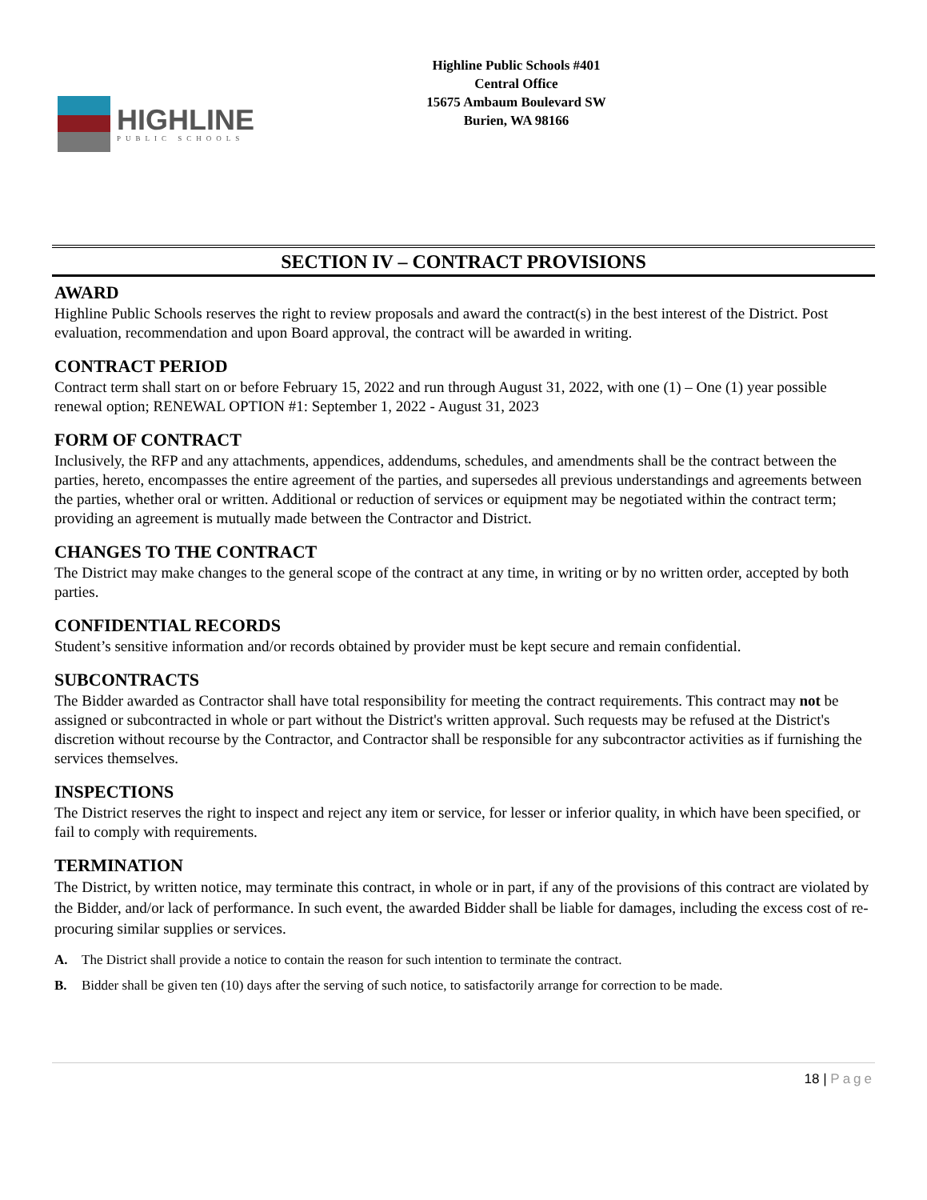HIGHLINE
PUBLIC SCHOOLS
Highline Public Schools #401
Central Office
15675 Ambaum Boulevard SW
Burien, WA 98166
SECTION IV – CONTRACT PROVISIONS
AWARD
Highline Public Schools reserves the right to review proposals and award the contract(s) in the best interest of the District. Post evaluation, recommendation and upon Board approval, the contract will be awarded in writing.
CONTRACT PERIOD
Contract term shall start on or before February 15, 2022 and run through August 31, 2022, with one (1) – One (1) year possible renewal option; RENEWAL OPTION #1: September 1, 2022 - August 31, 2023
FORM OF CONTRACT
Inclusively, the RFP and any attachments, appendices, addendums, schedules, and amendments shall be the contract between the parties, hereto, encompasses the entire agreement of the parties, and supersedes all previous understandings and agreements between the parties, whether oral or written. Additional or reduction of services or equipment may be negotiated within the contract term; providing an agreement is mutually made between the Contractor and District.
CHANGES TO THE CONTRACT
The District may make changes to the general scope of the contract at any time, in writing or by no written order, accepted by both parties.
CONFIDENTIAL RECORDS
Student’s sensitive information and/or records obtained by provider must be kept secure and remain confidential.
SUBCONTRACTS
The Bidder awarded as Contractor shall have total responsibility for meeting the contract requirements. This contract may not be assigned or subcontracted in whole or part without the District's written approval. Such requests may be refused at the District's discretion without recourse by the Contractor, and Contractor shall be responsible for any subcontractor activities as if furnishing the services themselves.
INSPECTIONS
The District reserves the right to inspect and reject any item or service, for lesser or inferior quality, in which have been specified, or fail to comply with requirements.
TERMINATION
The District, by written notice, may terminate this contract, in whole or in part, if any of the provisions of this contract are violated by the Bidder, and/or lack of performance. In such event, the awarded Bidder shall be liable for damages, including the excess cost of re-procuring similar supplies or services.
A. The District shall provide a notice to contain the reason for such intention to terminate the contract.
B. Bidder shall be given ten (10) days after the serving of such notice, to satisfactorily arrange for correction to be made.
18 | Page